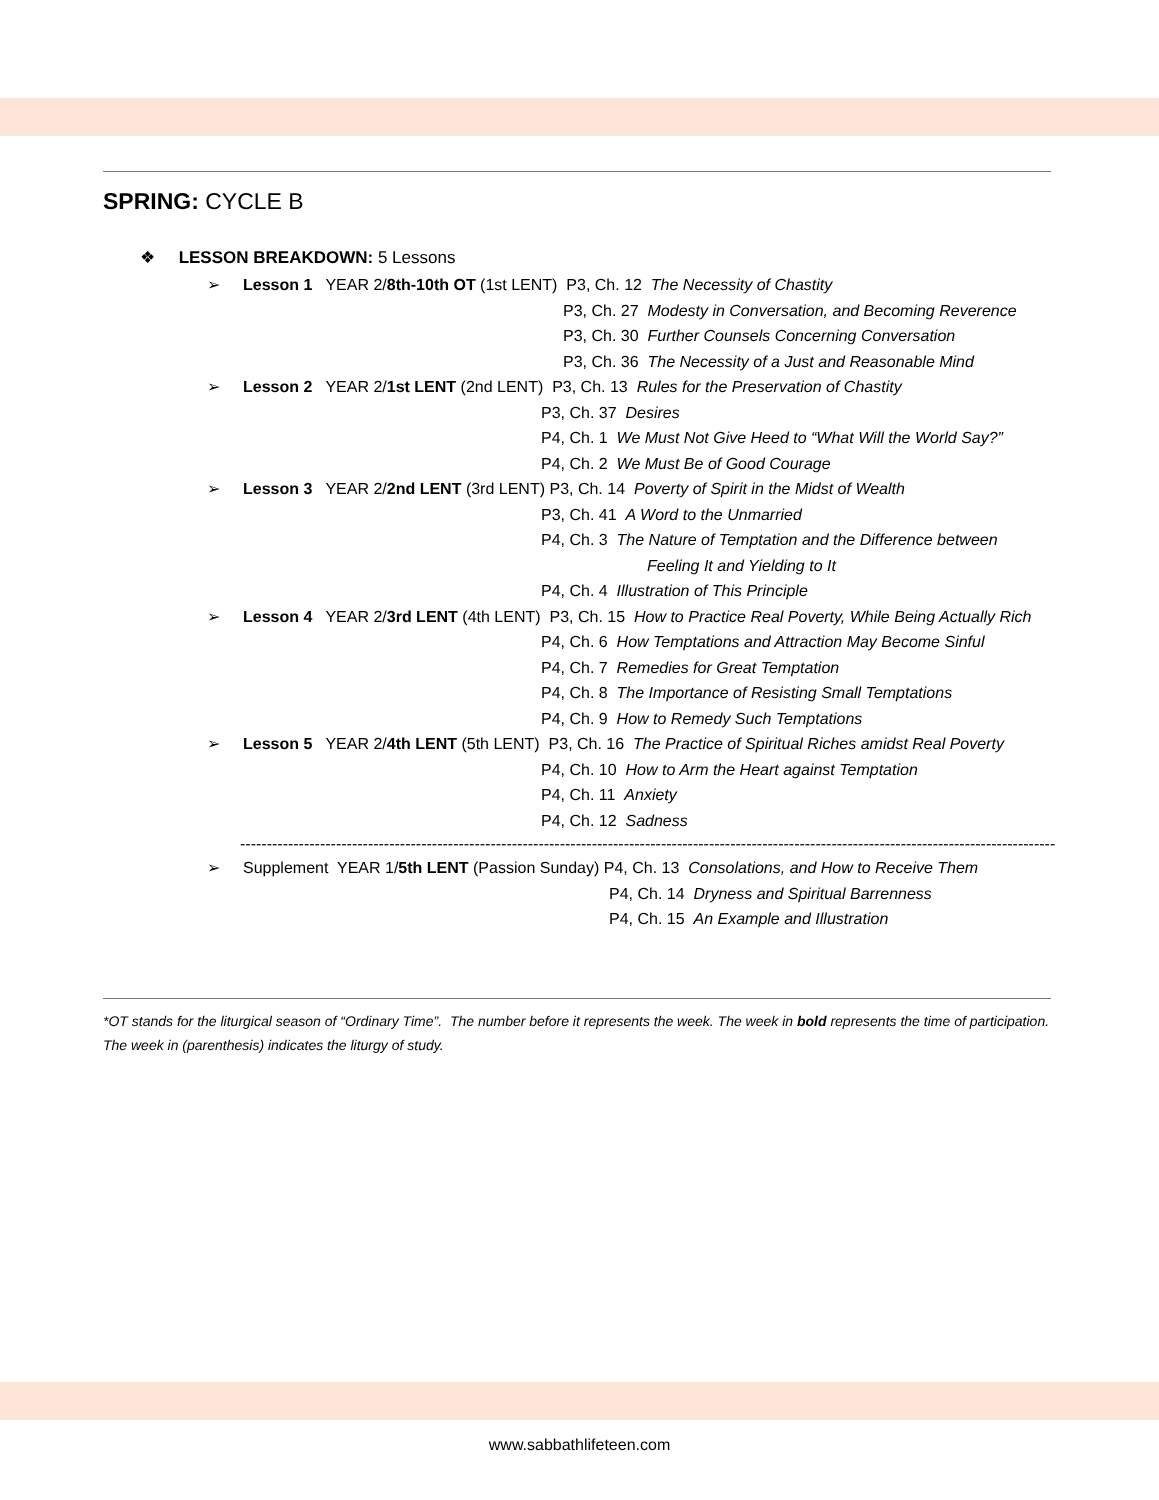SPRING: CYCLE B
❖ LESSON BREAKDOWN: 5 Lessons
➢ Lesson 1 YEAR 2/8th-10th OT (1st LENT) P3, Ch. 12 The Necessity of Chastity
P3, Ch. 27 Modesty in Conversation, and Becoming Reverence
P3, Ch. 30 Further Counsels Concerning Conversation
P3, Ch. 36 The Necessity of a Just and Reasonable Mind
➢ Lesson 2 YEAR 2/1st LENT (2nd LENT) P3, Ch. 13 Rules for the Preservation of Chastity
P3, Ch. 37 Desires
P4, Ch. 1 We Must Not Give Heed to “What Will the World Say?”
P4, Ch. 2 We Must Be of Good Courage
➢ Lesson 3 YEAR 2/2nd LENT (3rd LENT) P3, Ch. 14 Poverty of Spirit in the Midst of Wealth
P3, Ch. 41 A Word to the Unmarried
P4, Ch. 3 The Nature of Temptation and the Difference between
Feeling It and Yielding to It
P4, Ch. 4 Illustration of This Principle
➢ Lesson 4 YEAR 2/3rd LENT (4th LENT) P3, Ch. 15 How to Practice Real Poverty, While Being Actually Rich
P4, Ch. 6 How Temptations and Attraction May Become Sinful
P4, Ch. 7 Remedies for Great Temptation
P4, Ch. 8 The Importance of Resisting Small Temptations
P4, Ch. 9 How to Remedy Such Temptations
➢ Lesson 5 YEAR 2/4th LENT (5th LENT) P3, Ch. 16 The Practice of Spiritual Riches amidst Real Poverty
P4, Ch. 10 How to Arm the Heart against Temptation
P4, Ch. 11 Anxiety
P4, Ch. 12 Sadness
------------------------------------------------------------------------------------------------------------------------------------------------------------
➢ Supplement YEAR 1/5th LENT (Passion Sunday) P4, Ch. 13 Consolations, and How to Receive Them
P4, Ch. 14 Dryness and Spiritual Barrenness
P4, Ch. 15 An Example and Illustration
*OT stands for the liturgical season of “Ordinary Time”. The number before it represents the week. The week in bold represents the time of participation. The week in (parenthesis) indicates the liturgy of study.
www.sabbathlifeteen.com